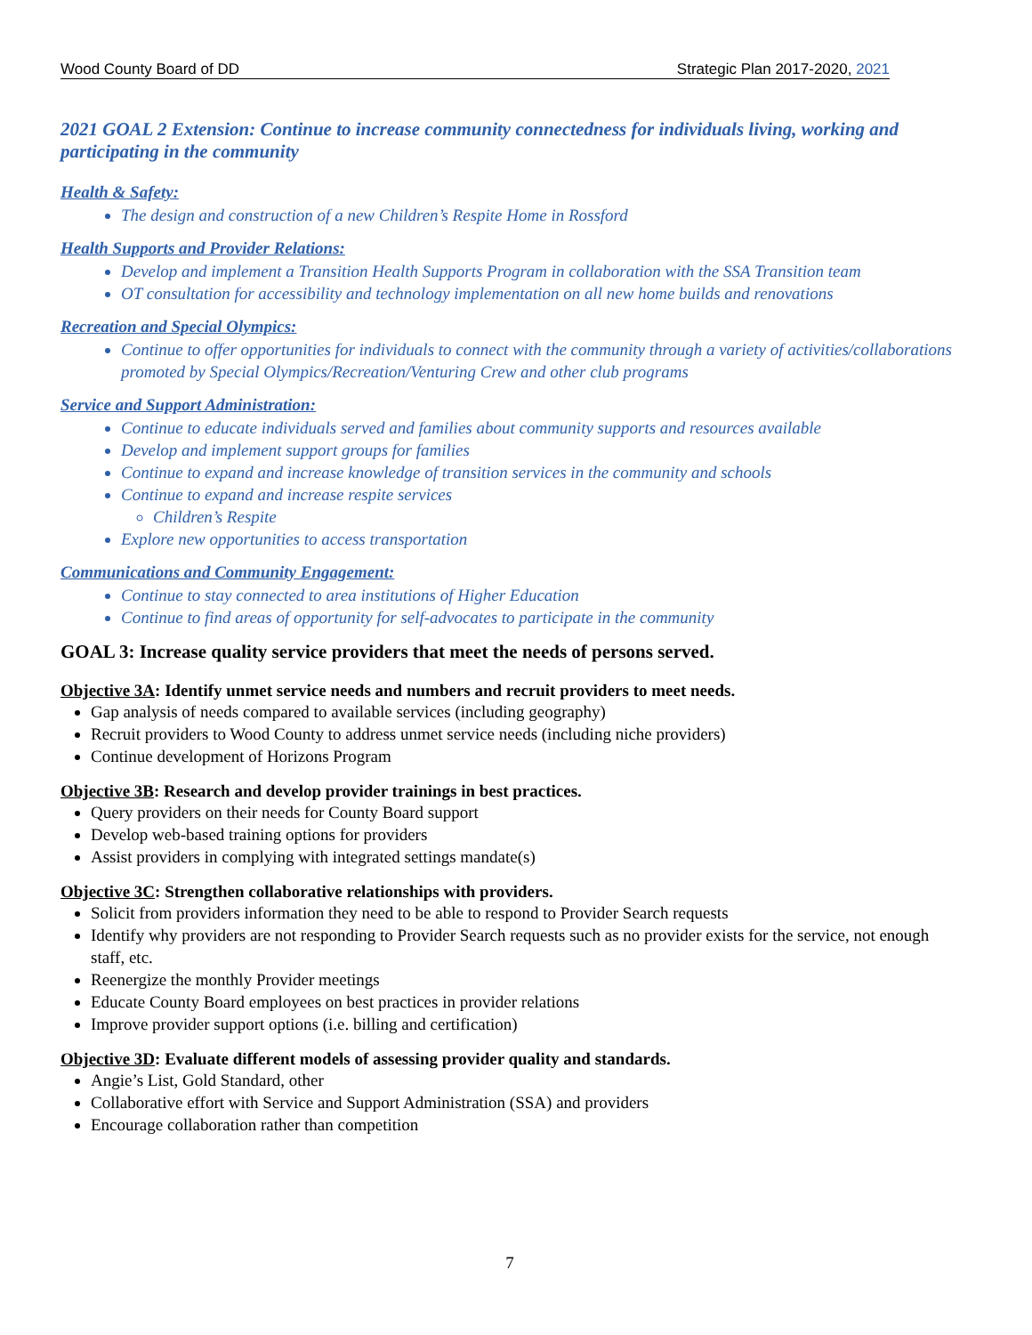Wood County Board of DD Strategic Plan 2017-2020, 2021
2021 GOAL 2 Extension: Continue to increase community connectedness for individuals living, working and participating in the community
Health & Safety:
The design and construction of a new Children’s Respite Home in Rossford
Health Supports and Provider Relations:
Develop and implement a Transition Health Supports Program in collaboration with the SSA Transition team
OT consultation for accessibility and technology implementation on all new home builds and renovations
Recreation and Special Olympics:
Continue to offer opportunities for individuals to connect with the community through a variety of activities/collaborations promoted by Special Olympics/Recreation/Venturing Crew and other club programs
Service and Support Administration:
Continue to educate individuals served and families about community supports and resources available
Develop and implement support groups for families
Continue to expand and increase knowledge of transition services in the community and schools
Continue to expand and increase respite services
Children’s Respite
Explore new opportunities to access transportation
Communications and Community Engagement:
Continue to stay connected to area institutions of Higher Education
Continue to find areas of opportunity for self-advocates to participate in the community
GOAL 3: Increase quality service providers that meet the needs of persons served.
Objective 3A: Identify unmet service needs and numbers and recruit providers to meet needs.
Gap analysis of needs compared to available services (including geography)
Recruit providers to Wood County to address unmet service needs (including niche providers)
Continue development of Horizons Program
Objective 3B: Research and develop provider trainings in best practices.
Query providers on their needs for County Board support
Develop web-based training options for providers
Assist providers in complying with integrated settings mandate(s)
Objective 3C: Strengthen collaborative relationships with providers.
Solicit from providers information they need to be able to respond to Provider Search requests
Identify why providers are not responding to Provider Search requests such as no provider exists for the service, not enough staff, etc.
Reenergize the monthly Provider meetings
Educate County Board employees on best practices in provider relations
Improve provider support options (i.e. billing and certification)
Objective 3D: Evaluate different models of assessing provider quality and standards.
Angie’s List, Gold Standard, other
Collaborative effort with Service and Support Administration (SSA) and providers
Encourage collaboration rather than competition
7